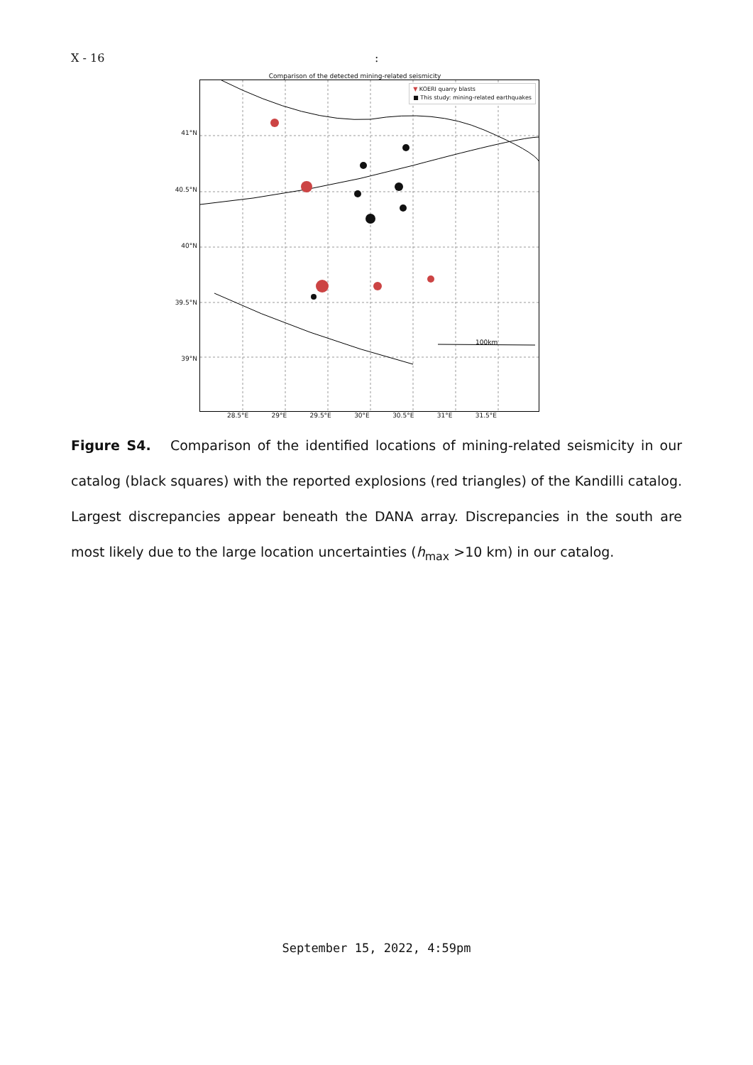X - 16 :
Comparison of the detected mining-related seismicity
41°N
40.5°N
40°N
39.5°N
39°N
100km
▼ KOERI quarry blasts
■ This study: mining-related earthquakes
28.5°E 29°E 29.5°E 30°E 30.5°E 31°E 31.5°E
Figure S4. Comparison of the identified locations of mining-related seismicity in our catalog (black squares) with the reported explosions (red triangles) of the Kandilli catalog. Largest discrepancies appear beneath the DANA array. Discrepancies in the south are most likely due to the large location uncertainties (h<sub>max</sub> >10 km) in our catalog.
September 15, 2022, 4:59pm